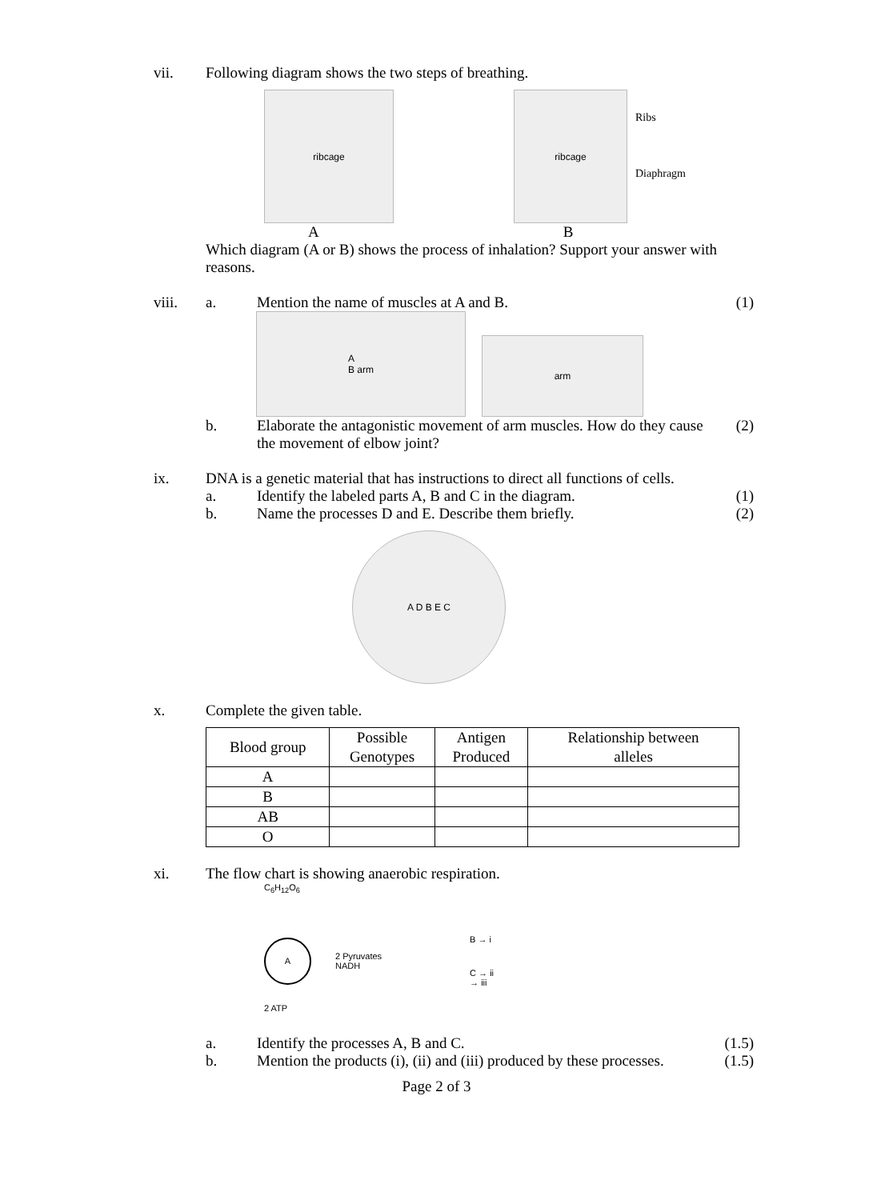vii. Following diagram shows the two steps of breathing.
ribcage
ribcage
Ribs
Diaphragm
A B
Which diagram (A or B) shows the process of inhalation? Support your answer with reasons.
viii. a. Mention the name of muscles at A and B.
(1)
A
B arm
arm
b. Elaborate the antagonistic movement of arm muscles. How do they cause the movement of elbow joint?
(2)
ix. DNA is a genetic material that has instructions to direct all functions of cells.
a. Identify the labeled parts A, B and C in the diagram.
(1)
b. Name the processes D and E. Describe them briefly.
(2)
A D B E C
x. Complete the given table.
| Blood group | Possible Genotypes | Antigen Produced | Relationship between alleles |
| --- | --- | --- | --- |
| A | | | |
| B | | | |
| AB | | | |
| O | | | |
xi. The flow chart is showing anaerobic respiration.
C<sub>6</sub>H<sub>12</sub>O<sub>6</sub>
A
2 Pyruvates
NADH
B → i
C → ii
→ iii
2 ATP
a. Identify the processes A, B and C.
(1.5)
b. Mention the products (i), (ii) and (iii) produced by these processes.
(1.5)
Page 2 of 3